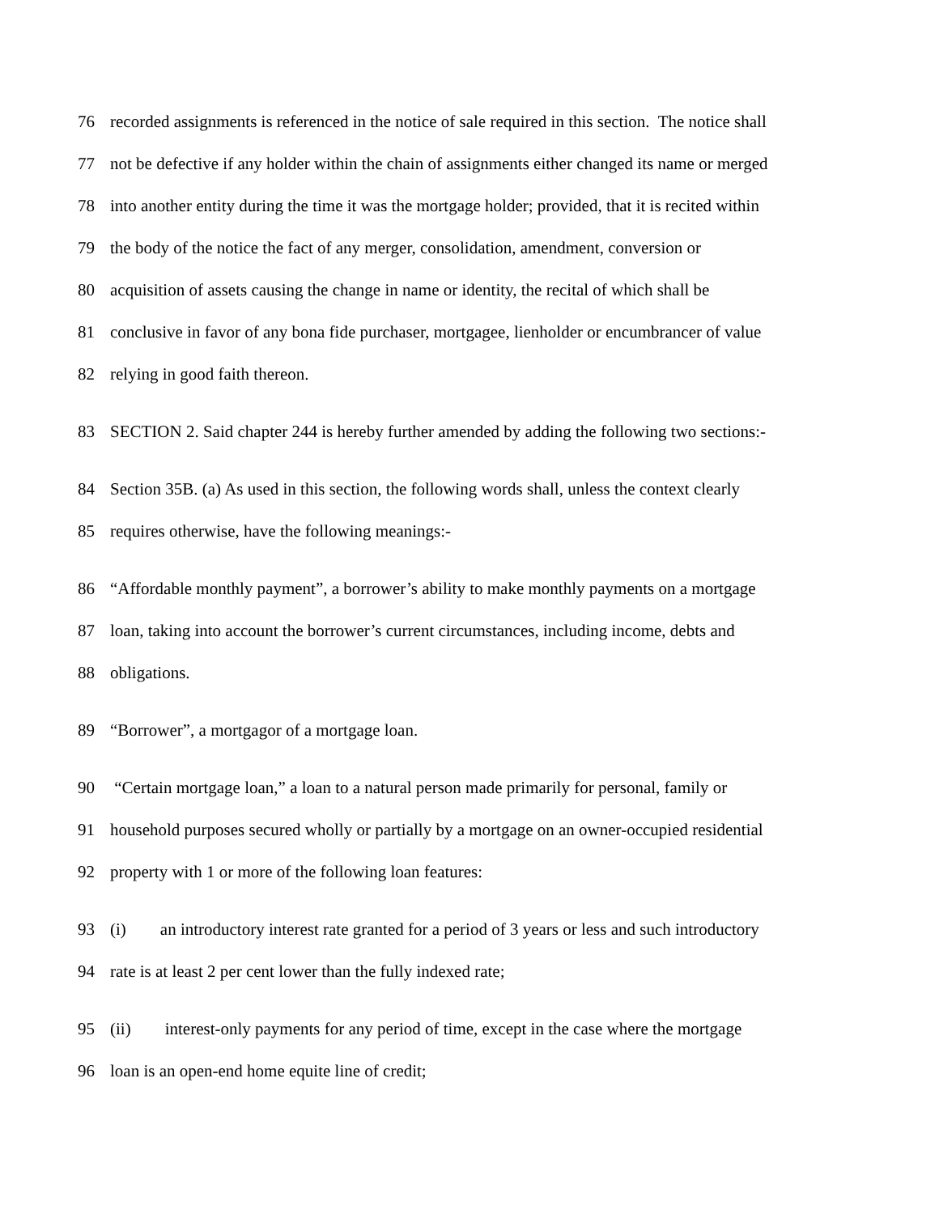76 recorded assignments is referenced in the notice of sale required in this section. The notice shall
77 not be defective if any holder within the chain of assignments either changed its name or merged
78 into another entity during the time it was the mortgage holder; provided, that it is recited within
79 the body of the notice the fact of any merger, consolidation, amendment, conversion or
80 acquisition of assets causing the change in name or identity, the recital of which shall be
81 conclusive in favor of any bona fide purchaser, mortgagee, lienholder or encumbrancer of value
82 relying in good faith thereon.
83 SECTION 2. Said chapter 244 is hereby further amended by adding the following two sections:-
84 Section 35B. (a) As used in this section, the following words shall, unless the context clearly
85 requires otherwise, have the following meanings:-
86 “Affordable monthly payment”, a borrower’s ability to make monthly payments on a mortgage
87 loan, taking into account the borrower’s current circumstances, including income, debts and
88 obligations.
89 “Borrower”, a mortgagor of a mortgage loan.
90 “Certain mortgage loan,” a loan to a natural person made primarily for personal, family or
91 household purposes secured wholly or partially by a mortgage on an owner-occupied residential
92 property with 1 or more of the following loan features:
93 (i) an introductory interest rate granted for a period of 3 years or less and such introductory
94 rate is at least 2 per cent lower than the fully indexed rate;
95 (ii) interest-only payments for any period of time, except in the case where the mortgage
96 loan is an open-end home equite line of credit;